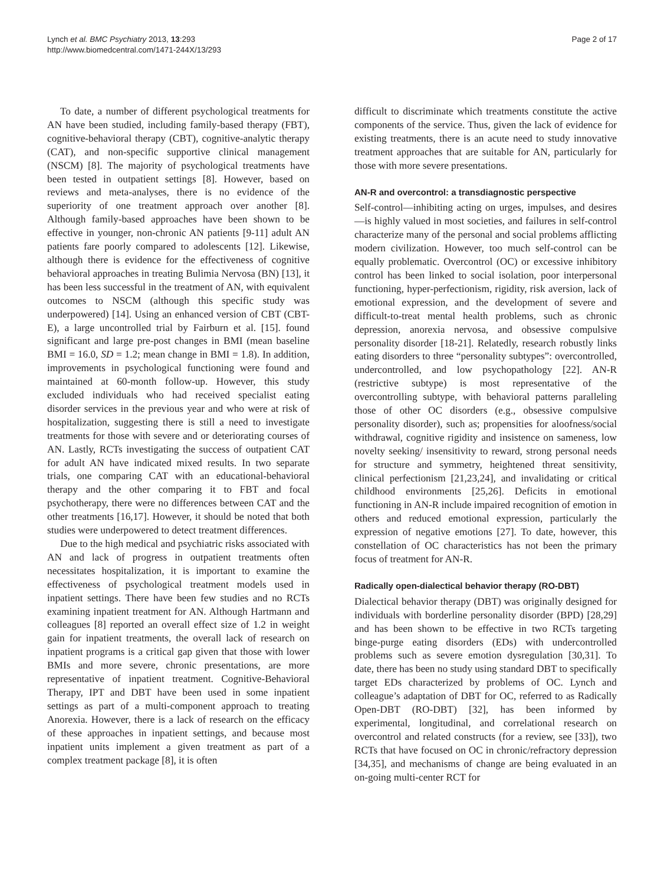Lynch et al. BMC Psychiatry 2013, 13:293
http://www.biomedcentral.com/1471-244X/13/293
Page 2 of 17
To date, a number of different psychological treatments for AN have been studied, including family-based therapy (FBT), cognitive-behavioral therapy (CBT), cognitive-analytic therapy (CAT), and non-specific supportive clinical management (NSCM) [8]. The majority of psychological treatments have been tested in outpatient settings [8]. However, based on reviews and meta-analyses, there is no evidence of the superiority of one treatment approach over another [8]. Although family-based approaches have been shown to be effective in younger, non-chronic AN patients [9-11] adult AN patients fare poorly compared to adolescents [12]. Likewise, although there is evidence for the effectiveness of cognitive behavioral approaches in treating Bulimia Nervosa (BN) [13], it has been less successful in the treatment of AN, with equivalent outcomes to NSCM (although this specific study was underpowered) [14]. Using an enhanced version of CBT (CBT-E), a large uncontrolled trial by Fairburn et al. [15]. found significant and large pre-post changes in BMI (mean baseline BMI = 16.0, SD = 1.2; mean change in BMI = 1.8). In addition, improvements in psychological functioning were found and maintained at 60-month follow-up. However, this study excluded individuals who had received specialist eating disorder services in the previous year and who were at risk of hospitalization, suggesting there is still a need to investigate treatments for those with severe and or deteriorating courses of AN. Lastly, RCTs investigating the success of outpatient CAT for adult AN have indicated mixed results. In two separate trials, one comparing CAT with an educational-behavioral therapy and the other comparing it to FBT and focal psychotherapy, there were no differences between CAT and the other treatments [16,17]. However, it should be noted that both studies were underpowered to detect treatment differences.
Due to the high medical and psychiatric risks associated with AN and lack of progress in outpatient treatments often necessitates hospitalization, it is important to examine the effectiveness of psychological treatment models used in inpatient settings. There have been few studies and no RCTs examining inpatient treatment for AN. Although Hartmann and colleagues [8] reported an overall effect size of 1.2 in weight gain for inpatient treatments, the overall lack of research on inpatient programs is a critical gap given that those with lower BMIs and more severe, chronic presentations, are more representative of inpatient treatment. Cognitive-Behavioral Therapy, IPT and DBT have been used in some inpatient settings as part of a multi-component approach to treating Anorexia. However, there is a lack of research on the efficacy of these approaches in inpatient settings, and because most inpatient units implement a given treatment as part of a complex treatment package [8], it is often
difficult to discriminate which treatments constitute the active components of the service. Thus, given the lack of evidence for existing treatments, there is an acute need to study innovative treatment approaches that are suitable for AN, particularly for those with more severe presentations.
AN-R and overcontrol: a transdiagnostic perspective
Self-control—inhibiting acting on urges, impulses, and desires—is highly valued in most societies, and failures in self-control characterize many of the personal and social problems afflicting modern civilization. However, too much self-control can be equally problematic. Overcontrol (OC) or excessive inhibitory control has been linked to social isolation, poor interpersonal functioning, hyper-perfectionism, rigidity, risk aversion, lack of emotional expression, and the development of severe and difficult-to-treat mental health problems, such as chronic depression, anorexia nervosa, and obsessive compulsive personality disorder [18-21]. Relatedly, research robustly links eating disorders to three “personality subtypes”: overcontrolled, undercontrolled, and low psychopathology [22]. AN-R (restrictive subtype) is most representative of the overcontrolling subtype, with behavioral patterns paralleling those of other OC disorders (e.g., obsessive compulsive personality disorder), such as; propensities for aloofness/social withdrawal, cognitive rigidity and insistence on sameness, low novelty seeking/ insensitivity to reward, strong personal needs for structure and symmetry, heightened threat sensitivity, clinical perfectionism [21,23,24], and invalidating or critical childhood environments [25,26]. Deficits in emotional functioning in AN-R include impaired recognition of emotion in others and reduced emotional expression, particularly the expression of negative emotions [27]. To date, however, this constellation of OC characteristics has not been the primary focus of treatment for AN-R.
Radically open-dialectical behavior therapy (RO-DBT)
Dialectical behavior therapy (DBT) was originally designed for individuals with borderline personality disorder (BPD) [28,29] and has been shown to be effective in two RCTs targeting binge-purge eating disorders (EDs) with undercontrolled problems such as severe emotion dysregulation [30,31]. To date, there has been no study using standard DBT to specifically target EDs characterized by problems of OC. Lynch and colleague’s adaptation of DBT for OC, referred to as Radically Open-DBT (RO-DBT) [32], has been informed by experimental, longitudinal, and correlational research on overcontrol and related constructs (for a review, see [33]), two RCTs that have focused on OC in chronic/refractory depression [34,35], and mechanisms of change are being evaluated in an on-going multi-center RCT for